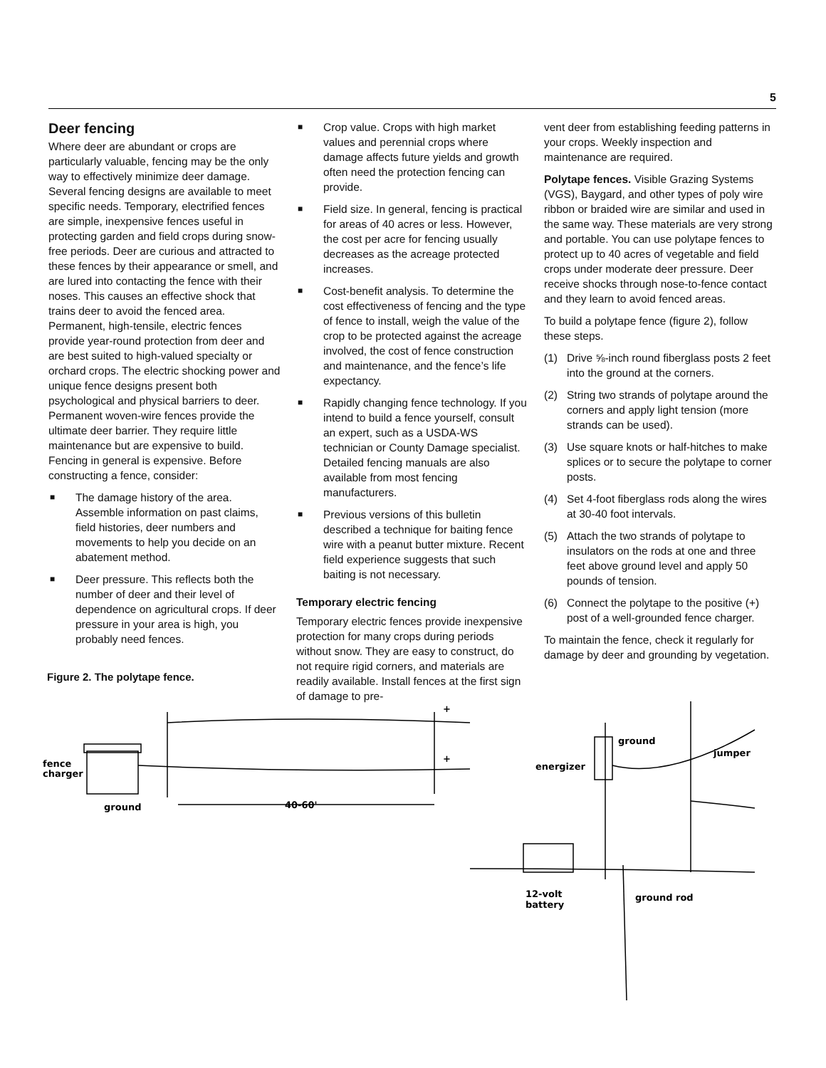5
Deer fencing
Where deer are abundant or crops are particularly valuable, fencing may be the only way to effectively minimize deer damage. Several fencing designs are available to meet specific needs. Temporary, electrified fences are simple, inexpensive fences useful in protecting garden and field crops during snow-free periods. Deer are curious and attracted to these fences by their appearance or smell, and are lured into contacting the fence with their noses. This causes an effective shock that trains deer to avoid the fenced area. Permanent, high-tensile, electric fences provide year-round protection from deer and are best suited to high-valued specialty or orchard crops. The electric shocking power and unique fence designs present both psychological and physical barriers to deer. Permanent woven-wire fences provide the ultimate deer barrier. They require little maintenance but are expensive to build. Fencing in general is expensive. Before constructing a fence, consider:
■ The damage history of the area. Assemble information on past claims, field histories, deer numbers and movements to help you decide on an abatement method.
■ Deer pressure. This reflects both the number of deer and their level of dependence on agricultural crops. If deer pressure in your area is high, you probably need fences.
■ Crop value. Crops with high market values and perennial crops where damage affects future yields and growth often need the protection fencing can provide.
■ Field size. In general, fencing is practical for areas of 40 acres or less. However, the cost per acre for fencing usually decreases as the acreage protected increases.
■ Cost-benefit analysis. To determine the cost effectiveness of fencing and the type of fence to install, weigh the value of the crop to be protected against the acreage involved, the cost of fence construction and maintenance, and the fence’s life expectancy.
■ Rapidly changing fence technology. If you intend to build a fence yourself, consult an expert, such as a USDA-WS technician or County Damage specialist. Detailed fencing manuals are also available from most fencing manufacturers.
■ Previous versions of this bulletin described a technique for baiting fence wire with a peanut butter mixture. Recent field experience suggests that such baiting is not necessary.
Temporary electric fencing
Temporary electric fences provide inexpensive protection for many crops during periods without snow. They are easy to construct, do not require rigid corners, and materials are readily available. Install fences at the first sign of damage to pre-
vent deer from establishing feeding patterns in your crops. Weekly inspection and maintenance are required.
Polytape fences. Visible Grazing Systems (VGS), Baygard, and other types of poly wire ribbon or braided wire are similar and used in the same way. These materials are very strong and portable. You can use polytape fences to protect up to 40 acres of vegetable and field crops under moderate deer pressure. Deer receive shocks through nose-to-fence contact and they learn to avoid fenced areas.
To build a polytape fence (figure 2), follow these steps.
(1) Drive ⅝-inch round fiberglass posts 2 feet into the ground at the corners.
(2) String two strands of polytape around the corners and apply light tension (more strands can be used).
(3) Use square knots or half-hitches to make splices or to secure the polytape to corner posts.
(4) Set 4-foot fiberglass rods along the wires at 30-40 foot intervals.
(5) Attach the two strands of polytape to insulators on the rods at one and three feet above ground level and apply 50 pounds of tension.
(6) Connect the polytape to the positive (+) post of a well-grounded fence charger.
To maintain the fence, check it regularly for damage by deer and grounding by vegetation.
Figure 2. The polytape fence.
fence
charger
ground
40-60'
+
+
ground
jumper
energizer
12-volt
battery
ground rod